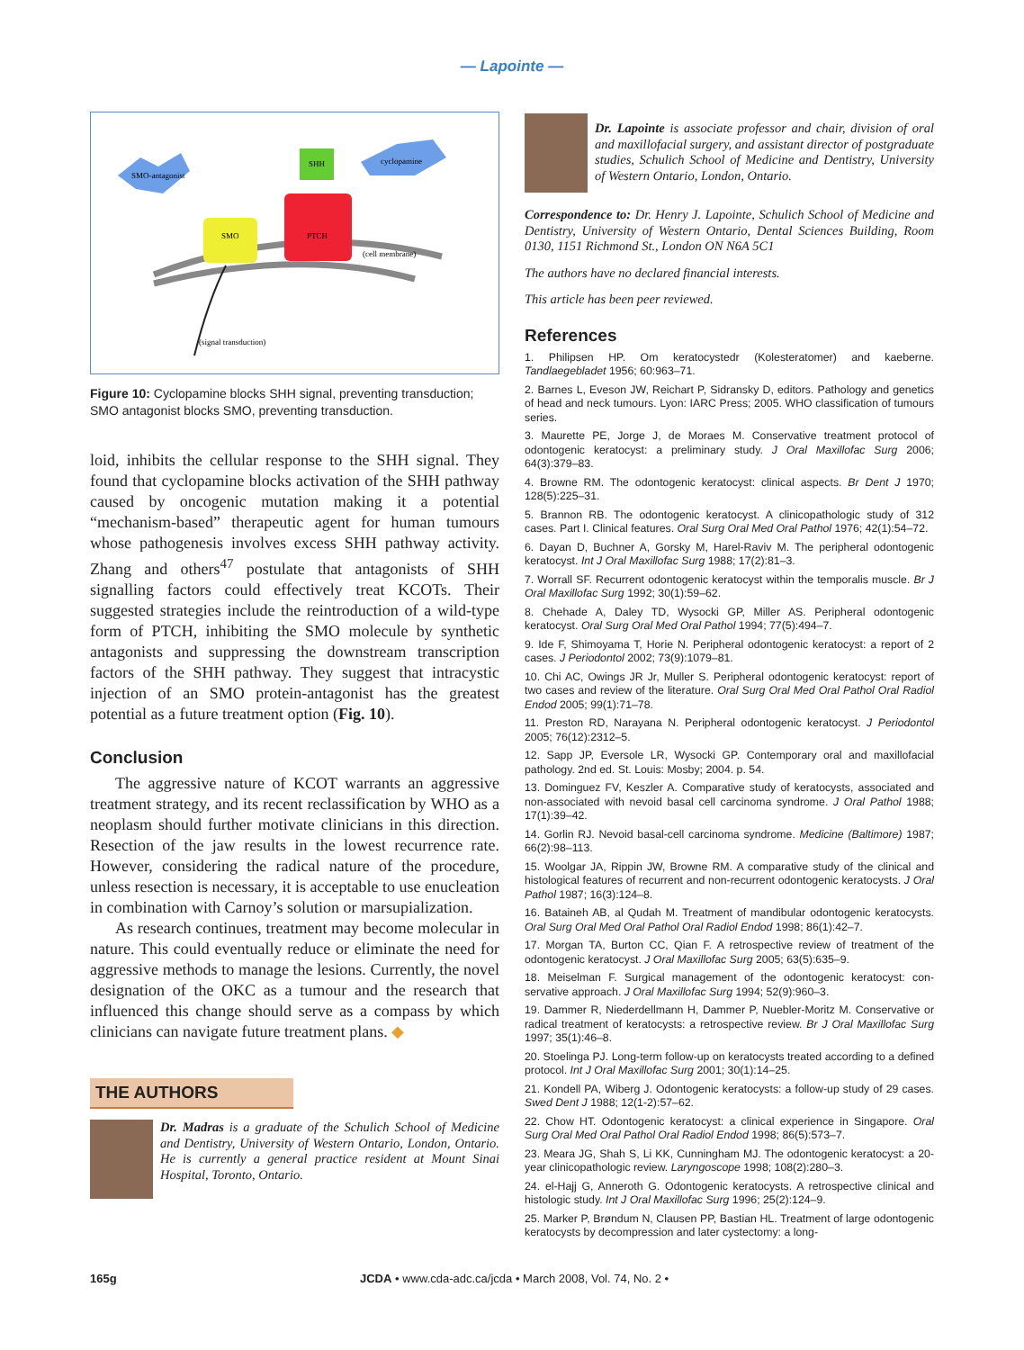— Lapointe —
SMO-antagonist
cyclopamine
SHH
SMO
PTCH
(cell membrane)
(signal transduction)
Figure 10: Cyclopamine blocks SHH signal, preventing transduction; SMO antagonist blocks SMO, preventing transduction.
loid, inhibits the cellular response to the SHH signal. They found that cyclopamine blocks activation of the SHH pathway caused by oncogenic mutation making it a potential “mechanism-based” therapeutic agent for human tumours whose pathogenesis involves excess SHH pathway activity. Zhang and others<sup>47</sup> postulate that antagonists of SHH signalling factors could effectively treat KCOTs. Their suggested strategies include the re­introduction of a wild-type form of PTCH, inhibiting the SMO molecule by synthetic antagonists and sup­pressing the downstream transcription factors of the SHH pathway. They suggest that intracystic injection of an SMO protein-antagonist has the greatest potential as a future treatment option (Fig. 10).
Conclusion
The aggressive nature of KCOT warrants an aggres­sive treatment strategy, and its recent reclassification by WHO as a neoplasm should further motivate clinicians in this direction. Resection of the jaw results in the lowest recurrence rate. However, considering the radical nature of the procedure, unless resection is necessary, it is ac­ceptable to use enucleation in combination with Carnoy’s solution or marsupialization.
As research continues, treatment may become mo­lecular in nature. This could eventually reduce or elim­inate the need for aggressive methods to manage the lesions. Currently, the novel designation of the OKC as a tumour and the research that influenced this change should serve as a compass by which clinicians can navi­gate future treatment plans. ◆
THE AUTHORS
Dr. Madras is a graduate of the Schulich School of Medicine and Dentistry, University of Western Ontario, London, Ontario. He is currently a general practice resident at Mount Sinai Hospital, Toronto, Ontario.
Dr. Lapointe is associate professor and chair, division of oral and maxillofacial surgery, and assistant director of post­graduate studies, Schulich School of Medicine and Dentistry, University of Western Ontario, London, Ontario.
Correspondence to: Dr. Henry J. Lapointe, Schulich School of Medicine and Dentistry, University of Western Ontario, Dental Sciences Building, Room 0130, 1151 Richmond St., London ON N6A 5C1
The authors have no declared financial interests.
This article has been peer reviewed.
References
1. Philipsen HP. Om keratocystedr (Kolesteratomer) and kaeberne. Tandlaegebladet 1956; 60:963–71.
2. Barnes L, Eveson JW, Reichart P, Sidransky D, editors. Pathology and genetics of head and neck tumours. Lyon: IARC Press; 2005. WHO classifica­tion of tumours series.
3. Maurette PE, Jorge J, de Moraes M. Conservative treatment protocol of odontogenic keratocyst: a preliminary study. J Oral Maxillofac Surg 2006; 64(3):379–83.
4. Browne RM. The odontogenic keratocyst: clinical aspects. Br Dent J 1970; 128(5):225–31.
5. Brannon RB. The odontogenic keratocyst. A clinicopathologic study of 312 cases. Part I. Clinical features. Oral Surg Oral Med Oral Pathol 1976; 42(1):54–72.
6. Dayan D, Buchner A, Gorsky M, Harel-Raviv M. The peripheral odonto­genic keratocyst. Int J Oral Maxillofac Surg 1988; 17(2):81–3.
7. Worrall SF. Recurrent odontogenic keratocyst within the temporalis muscle. Br J Oral Maxillofac Surg 1992; 30(1):59–62.
8. Chehade A, Daley TD, Wysocki GP, Miller AS. Peripheral odontogenic keratocyst. Oral Surg Oral Med Oral Pathol 1994; 77(5):494–7.
9. Ide F, Shimoyama T, Horie N. Peripheral odontogenic keratocyst: a report of 2 cases. J Periodontol 2002; 73(9):1079–81.
10. Chi AC, Owings JR Jr, Muller S. Peripheral odontogenic keratocyst: report of two cases and review of the literature. Oral Surg Oral Med Oral Pathol Oral Radiol Endod 2005; 99(1):71–78.
11. Preston RD, Narayana N. Peripheral odontogenic keratocyst. J Periodontol 2005; 76(12):2312–5.
12. Sapp JP, Eversole LR, Wysocki GP. Contemporary oral and maxillofacial pathology. 2nd ed. St. Louis: Mosby; 2004. p. 54.
13. Dominguez FV, Keszler A. Comparative study of keratocysts, associated and non-associated with nevoid basal cell carcinoma syndrome. J Oral Pathol 1988; 17(1):39–42.
14. Gorlin RJ. Nevoid basal-cell carcinoma syndrome. Medicine (Baltimore) 1987; 66(2):98–113.
15. Woolgar JA, Rippin JW, Browne RM. A comparative study of the clinical and histological features of recurrent and non-recurrent odontogenic kera­tocysts. J Oral Pathol 1987; 16(3):124–8.
16. Bataineh AB, al Qudah M. Treatment of mandibular odontogenic kerato­cysts. Oral Surg Oral Med Oral Pathol Oral Radiol Endod 1998; 86(1):42–7.
17. Morgan TA, Burton CC, Qian F. A retrospective review of treatment of the odontogenic keratocyst. J Oral Maxillofac Surg 2005; 63(5):635–9.
18. Meiselman F. Surgical management of the odontogenic keratocyst: con­servative approach. J Oral Maxillofac Surg 1994; 52(9):960–3.
19. Dammer R, Niederdellmann H, Dammer P, Nuebler-Moritz M. Conservative or radical treatment of keratocysts: a retrospective review. Br J Oral Maxillofac Surg 1997; 35(1):46–8.
20. Stoelinga PJ. Long-term follow-up on keratocysts treated according to a defined protocol. Int J Oral Maxillofac Surg 2001; 30(1):14–25.
21. Kondell PA, Wiberg J. Odontogenic keratocysts: a follow-up study of 29 cases. Swed Dent J 1988; 12(1-2):57–62.
22. Chow HT. Odontogenic keratocyst: a clinical experience in Singapore. Oral Surg Oral Med Oral Pathol Oral Radiol Endod 1998; 86(5):573–7.
23. Meara JG, Shah S, Li KK, Cunningham MJ. The odontogenic keratocyst: a 20-year clinicopathologic review. Laryngoscope 1998; 108(2):280–3.
24. el-Hajj G, Anneroth G. Odontogenic keratocysts. A retrospective clinical and histologic study. Int J Oral Maxillofac Surg 1996; 25(2):124–9.
25. Marker P, Brøndum N, Clausen PP, Bastian HL. Treatment of large odontogenic keratocysts by decompression and later cystectomy: a long-
165g JCDA • www.cda-adc.ca/jcda • March 2008, Vol. 74, No. 2 •